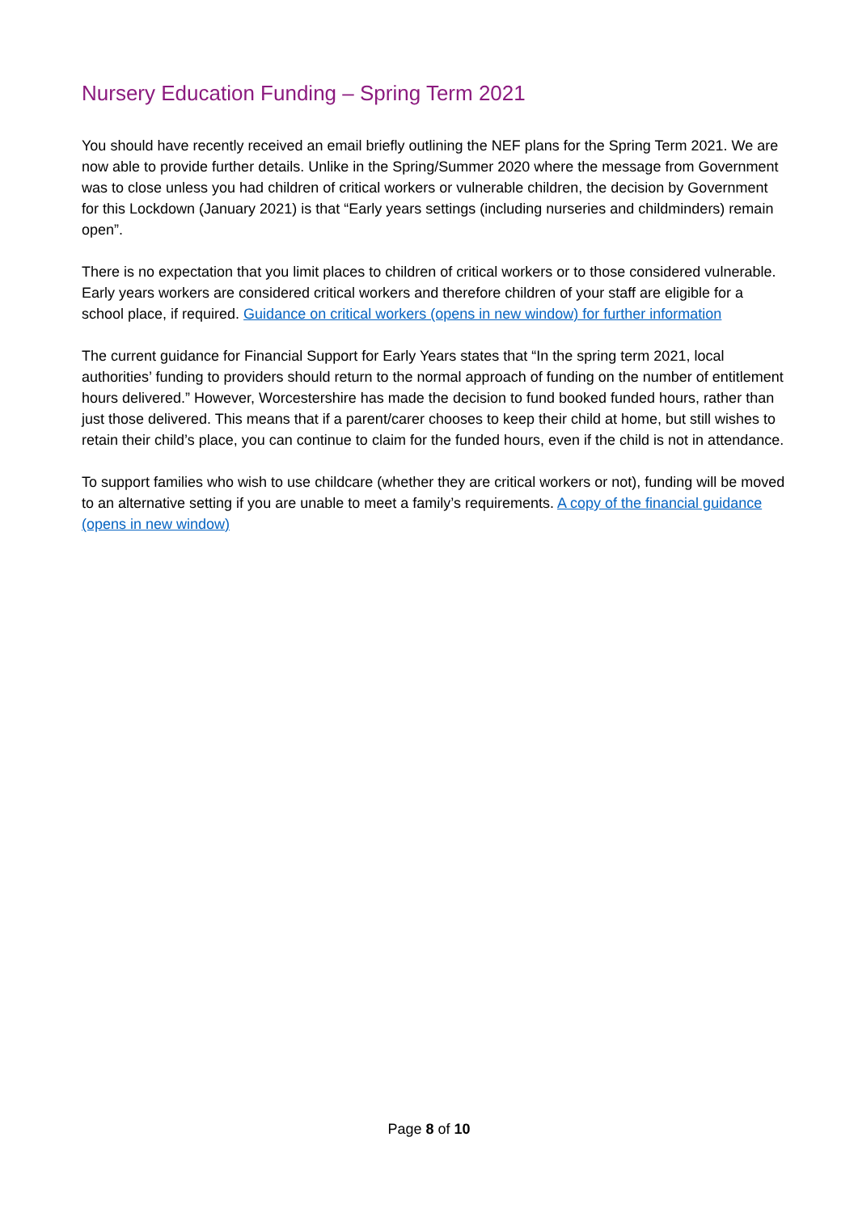Nursery Education Funding – Spring Term 2021
You should have recently received an email briefly outlining the NEF plans for the Spring Term 2021. We are now able to provide further details. Unlike in the Spring/Summer 2020 where the message from Government was to close unless you had children of critical workers or vulnerable children, the decision by Government for this Lockdown (January 2021) is that “Early years settings (including nurseries and childminders) remain open”.
There is no expectation that you limit places to children of critical workers or to those considered vulnerable. Early years workers are considered critical workers and therefore children of your staff are eligible for a school place, if required. Guidance on critical workers (opens in new window) for further information
The current guidance for Financial Support for Early Years states that “In the spring term 2021, local authorities’ funding to providers should return to the normal approach of funding on the number of entitlement hours delivered.” However, Worcestershire has made the decision to fund booked funded hours, rather than just those delivered. This means that if a parent/carer chooses to keep their child at home, but still wishes to retain their child’s place, you can continue to claim for the funded hours, even if the child is not in attendance.
To support families who wish to use childcare (whether they are critical workers or not), funding will be moved to an alternative setting if you are unable to meet a family’s requirements. A copy of the financial guidance (opens in new window)
Page 8 of 10